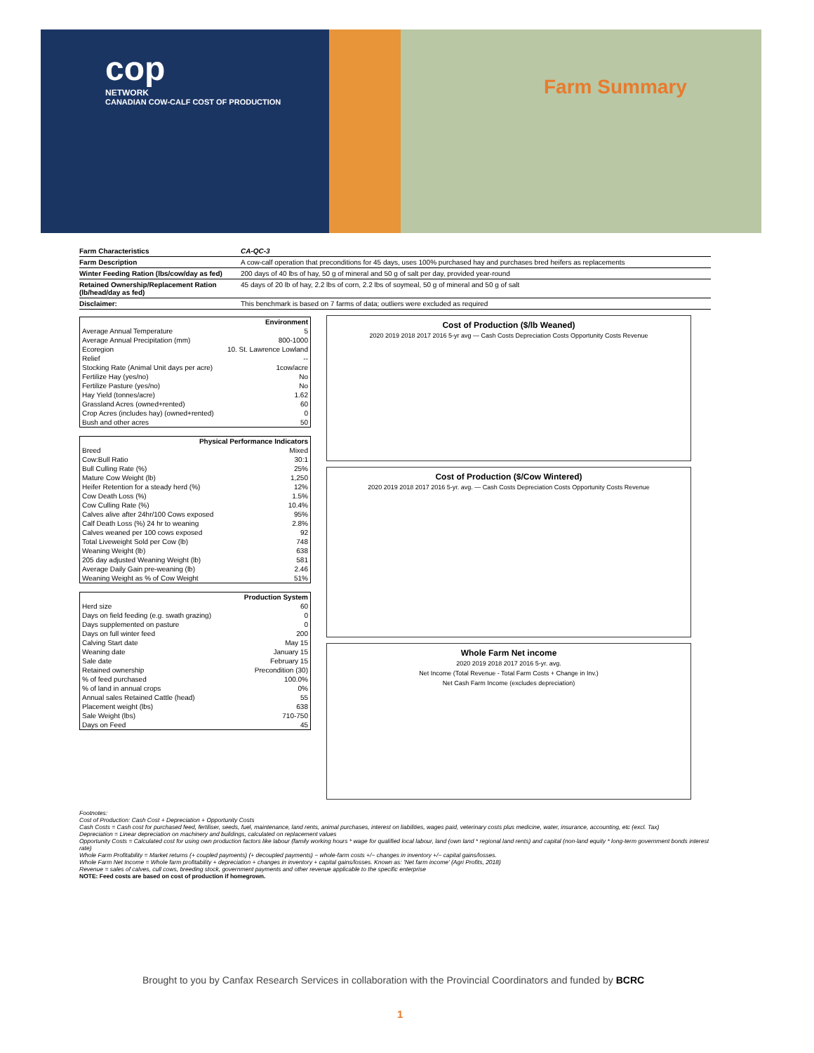cop
NETWORK
CANADIAN COW-CALF COST OF PRODUCTION
Farm Summary
| Farm Characteristics | CA-QC-3 |
| Farm Description | A cow-calf operation that preconditions for 45 days, uses 100% purchased hay and purchases bred heifers as replacements |
| Winter Feeding Ration (lbs/cow/day as fed) | 200 days of 40 lbs of hay, 50 g of mineral and 50 g of salt per day, provided year-round |
| Retained Ownership/Replacement Ration (lb/head/day as fed) | 45 days of 20 lb of hay, 2.2 lbs of corn, 2.2 lbs of soymeal, 50 g of mineral and 50 g of salt |
| Disclaimer: | This benchmark is based on 7 farms of data; outliers were excluded as required |
| Environment | |
| Average Annual Temperature | 5 |
| Average Annual Precipitation (mm) | 800-1000 |
| Ecoregion | 10. St. Lawrence Lowland |
| Relief | -- |
| Stocking Rate (Animal Unit days per acre) | 1cow/acre |
| Fertilize Hay (yes/no) | No |
| Fertilize Pasture (yes/no) | No |
| Hay Yield (tonnes/acre) | 1.62 |
| Grassland Acres (owned+rented) | 60 |
| Crop Acres (includes hay) (owned+rented) | 0 |
| Bush and other acres | 50 |
| Physical Performance Indicators | |
| Breed | Mixed |
| Cow:Bull Ratio | 30:1 |
| Bull Culling Rate (%) | 25% |
| Mature Cow Weight (lb) | 1,250 |
| Heifer Retention for a steady herd (%) | 12% |
| Cow Death Loss (%) | 1.5% |
| Cow Culling Rate (%) | 10.4% |
| Calves alive after 24hr/100 Cows exposed | 95% |
| Calf Death Loss (%) 24 hr to weaning | 2.8% |
| Calves weaned per 100 cows exposed | 92 |
| Total Liveweight Sold per Cow (lb) | 748 |
| Weaning Weight (lb) | 638 |
| 205 day adjusted Weaning Weight (lb) | 581 |
| Average Daily Gain pre-weaning (lb) | 2.46 |
| Weaning Weight as % of Cow Weight | 51% |
| Production System | |
| Herd size | 60 |
| Days on field feeding (e.g. swath grazing) | 0 |
| Days supplemented on pasture | 0 |
| Days on full winter feed | 200 |
| Calving Start date | May 15 |
| Weaning date | January 15 |
| Sale date | February 15 |
| Retained ownership | Precondition (30) |
| % of feed purchased | 100.0% |
| % of land in annual crops | 0% |
| Annual sales Retained Cattle (head) | 55 |
| Placement weight (lbs) | 638 |
| Sale Weight (lbs) | 710-750 |
| Days on Feed | 45 |
Cost of Production ($/lb Weaned)
2020 2019 2018 2017 2016 5-yr avg — Cash Costs Depreciation Costs Opportunity Costs Revenue
Cost of Production ($/Cow Wintered)
2020 2019 2018 2017 2016 5-yr. avg. — Cash Costs Depreciation Costs Opportunity Costs Revenue
Whole Farm Net income
2020 2019 2018 2017 2016 5-yr. avg.
Net Income (Total Revenue - Total Farm Costs + Change in Inv.)
Net Cash Farm Income (excludes depreciation)
Footnotes:
Cost of Production: Cash Cost + Depreciation + Opportunity Costs
Cash Costs = Cash cost for purchased feed, fertiliser, seeds, fuel, maintenance, land rents, animal purchases, interest on liabilities, wages paid, veterinary costs plus medicine, water, insurance, accounting, etc (excl. Tax)
Depreciation = Linear depreciation on machinery and buildings, calculated on replacement values
Opportunity Costs = Calculated cost for using own production factors like labour (family working hours * wage for qualified local labour, land (own land * regional land rents) and capital (non-land equity * long-term government bonds interest rate)
Whole Farm Profitability = Market returns (+ coupled payments) (+ decoupled payments) − whole-farm costs +/− changes in inventory +/− capital gains/losses.
Whole Farm Net Income = Whole farm profitability + depreciation + changes in inventory + capital gains/losses. Known as: 'Net farm income' (Agri Profits, 2018)
Revenue = sales of calves, cull cows, breeding stock, government payments and other revenue applicable to the specific enterprise
NOTE: Feed costs are based on cost of production if homegrown.
Brought to you by Canfax Research Services in collaboration with the Provincial Coordinators and funded by BCRC
1